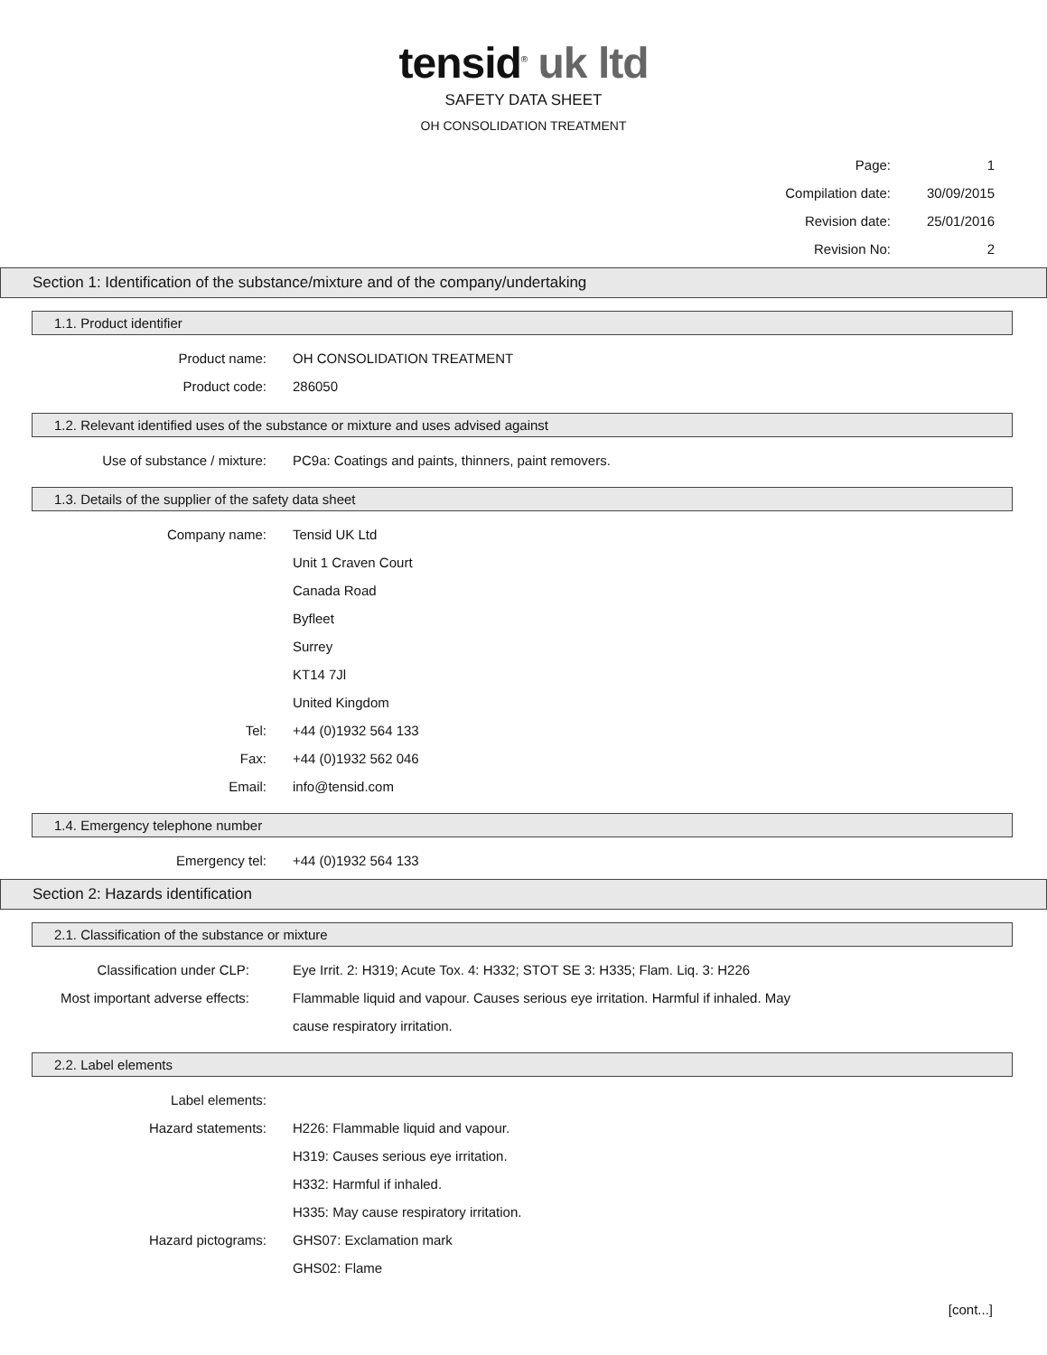tensid<sup>®</sup> uk ltd
SAFETY DATA SHEET
OH CONSOLIDATION TREATMENT
Page: 1
Compilation date: 30/09/2015
Revision date: 25/01/2016
Revision No: 2
Section 1: Identification of the substance/mixture and of the company/undertaking
1.1. Product identifier
Product name: OH CONSOLIDATION TREATMENT
Product code: 286050
1.2. Relevant identified uses of the substance or mixture and uses advised against
Use of substance / mixture: PC9a: Coatings and paints, thinners, paint removers.
1.3. Details of the supplier of the safety data sheet
Company name: Tensid UK Ltd
Unit 1 Craven Court
Canada Road
Byfleet
Surrey
KT14 7Jl
United Kingdom
Tel: +44 (0)1932 564 133
Fax: +44 (0)1932 562 046
Email: info@tensid.com
1.4. Emergency telephone number
Emergency tel: +44 (0)1932 564 133
Section 2: Hazards identification
2.1. Classification of the substance or mixture
Classification under CLP: Eye Irrit. 2: H319; Acute Tox. 4: H332; STOT SE 3: H335; Flam. Liq. 3: H226
Most important adverse effects: Flammable liquid and vapour. Causes serious eye irritation. Harmful if inhaled. May
cause respiratory irritation.
2.2. Label elements
Label elements:
Hazard statements: H226: Flammable liquid and vapour.
H319: Causes serious eye irritation.
H332: Harmful if inhaled.
H335: May cause respiratory irritation.
Hazard pictograms: GHS07: Exclamation mark
GHS02: Flame
[cont...]